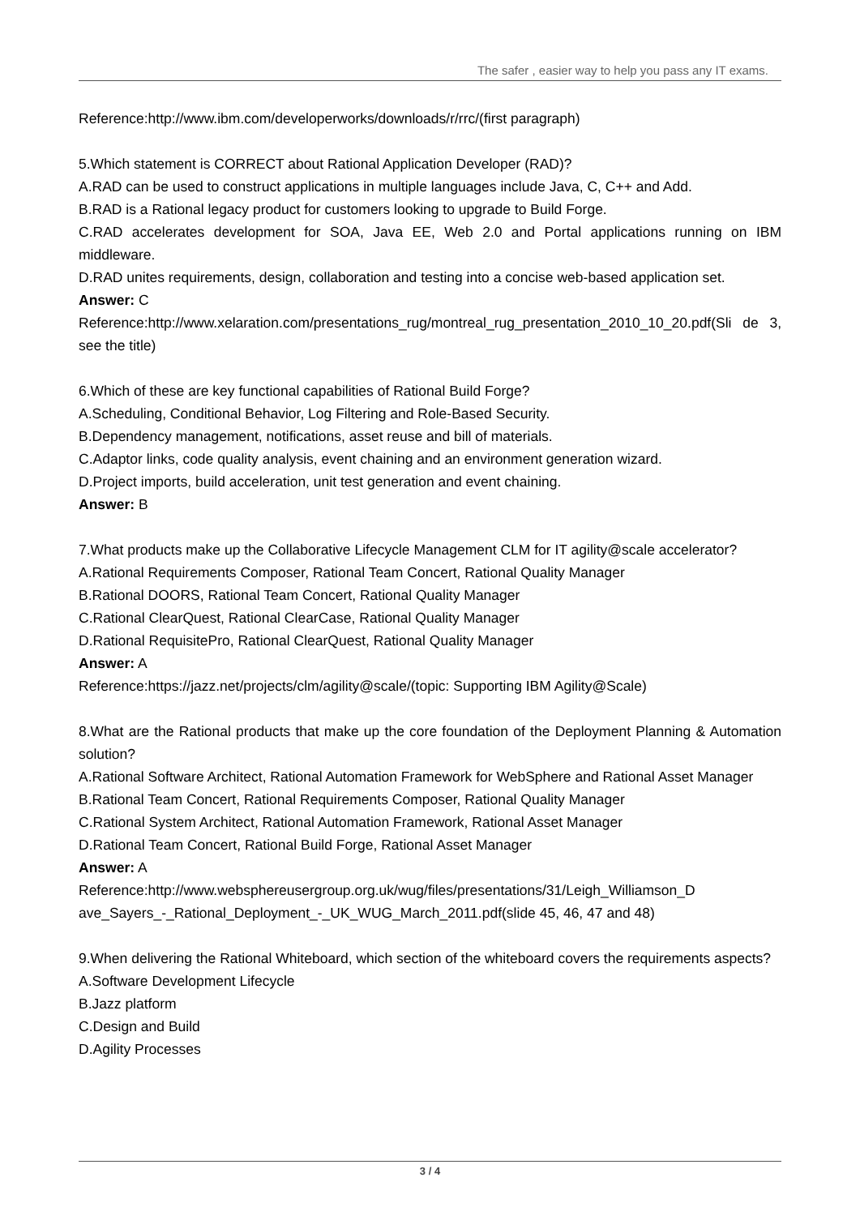The safer , easier way to help you pass any IT exams.
Reference:http://www.ibm.com/developerworks/downloads/r/rrc/(first paragraph)
5.Which statement is CORRECT about Rational Application Developer (RAD)?
A.RAD can be used to construct applications in multiple languages include Java, C, C++ and Add.
B.RAD is a Rational legacy product for customers looking to upgrade to Build Forge.
C.RAD accelerates development for SOA, Java EE, Web 2.0 and Portal applications running on IBM middleware.
D.RAD unites requirements, design, collaboration and testing into a concise web-based application set.
Answer: C
Reference:http://www.xelaration.com/presentations_rug/montreal_rug_presentation_2010_10_20.pdf(Sli de 3, see the title)
6.Which of these are key functional capabilities of Rational Build Forge?
A.Scheduling, Conditional Behavior, Log Filtering and Role-Based Security.
B.Dependency management, notifications, asset reuse and bill of materials.
C.Adaptor links, code quality analysis, event chaining and an environment generation wizard.
D.Project imports, build acceleration, unit test generation and event chaining.
Answer: B
7.What products make up the Collaborative Lifecycle Management CLM for IT agility@scale accelerator?
A.Rational Requirements Composer, Rational Team Concert, Rational Quality Manager
B.Rational DOORS, Rational Team Concert, Rational Quality Manager
C.Rational ClearQuest, Rational ClearCase, Rational Quality Manager
D.Rational RequisitePro, Rational ClearQuest, Rational Quality Manager
Answer: A
Reference:https://jazz.net/projects/clm/agility@scale/(topic: Supporting IBM Agility@Scale)
8.What are the Rational products that make up the core foundation of the Deployment Planning & Automation solution?
A.Rational Software Architect, Rational Automation Framework for WebSphere and Rational Asset Manager
B.Rational Team Concert, Rational Requirements Composer, Rational Quality Manager
C.Rational System Architect, Rational Automation Framework, Rational Asset Manager
D.Rational Team Concert, Rational Build Forge, Rational Asset Manager
Answer: A
Reference:http://www.websphereusergroup.org.uk/wug/files/presentations/31/Leigh_Williamson_D
ave_Sayers_-_Rational_Deployment_-_UK_WUG_March_2011.pdf(slide 45, 46, 47 and 48)
9.When delivering the Rational Whiteboard, which section of the whiteboard covers the requirements aspects?
A.Software Development Lifecycle
B.Jazz platform
C.Design and Build
D.Agility Processes
3 / 4